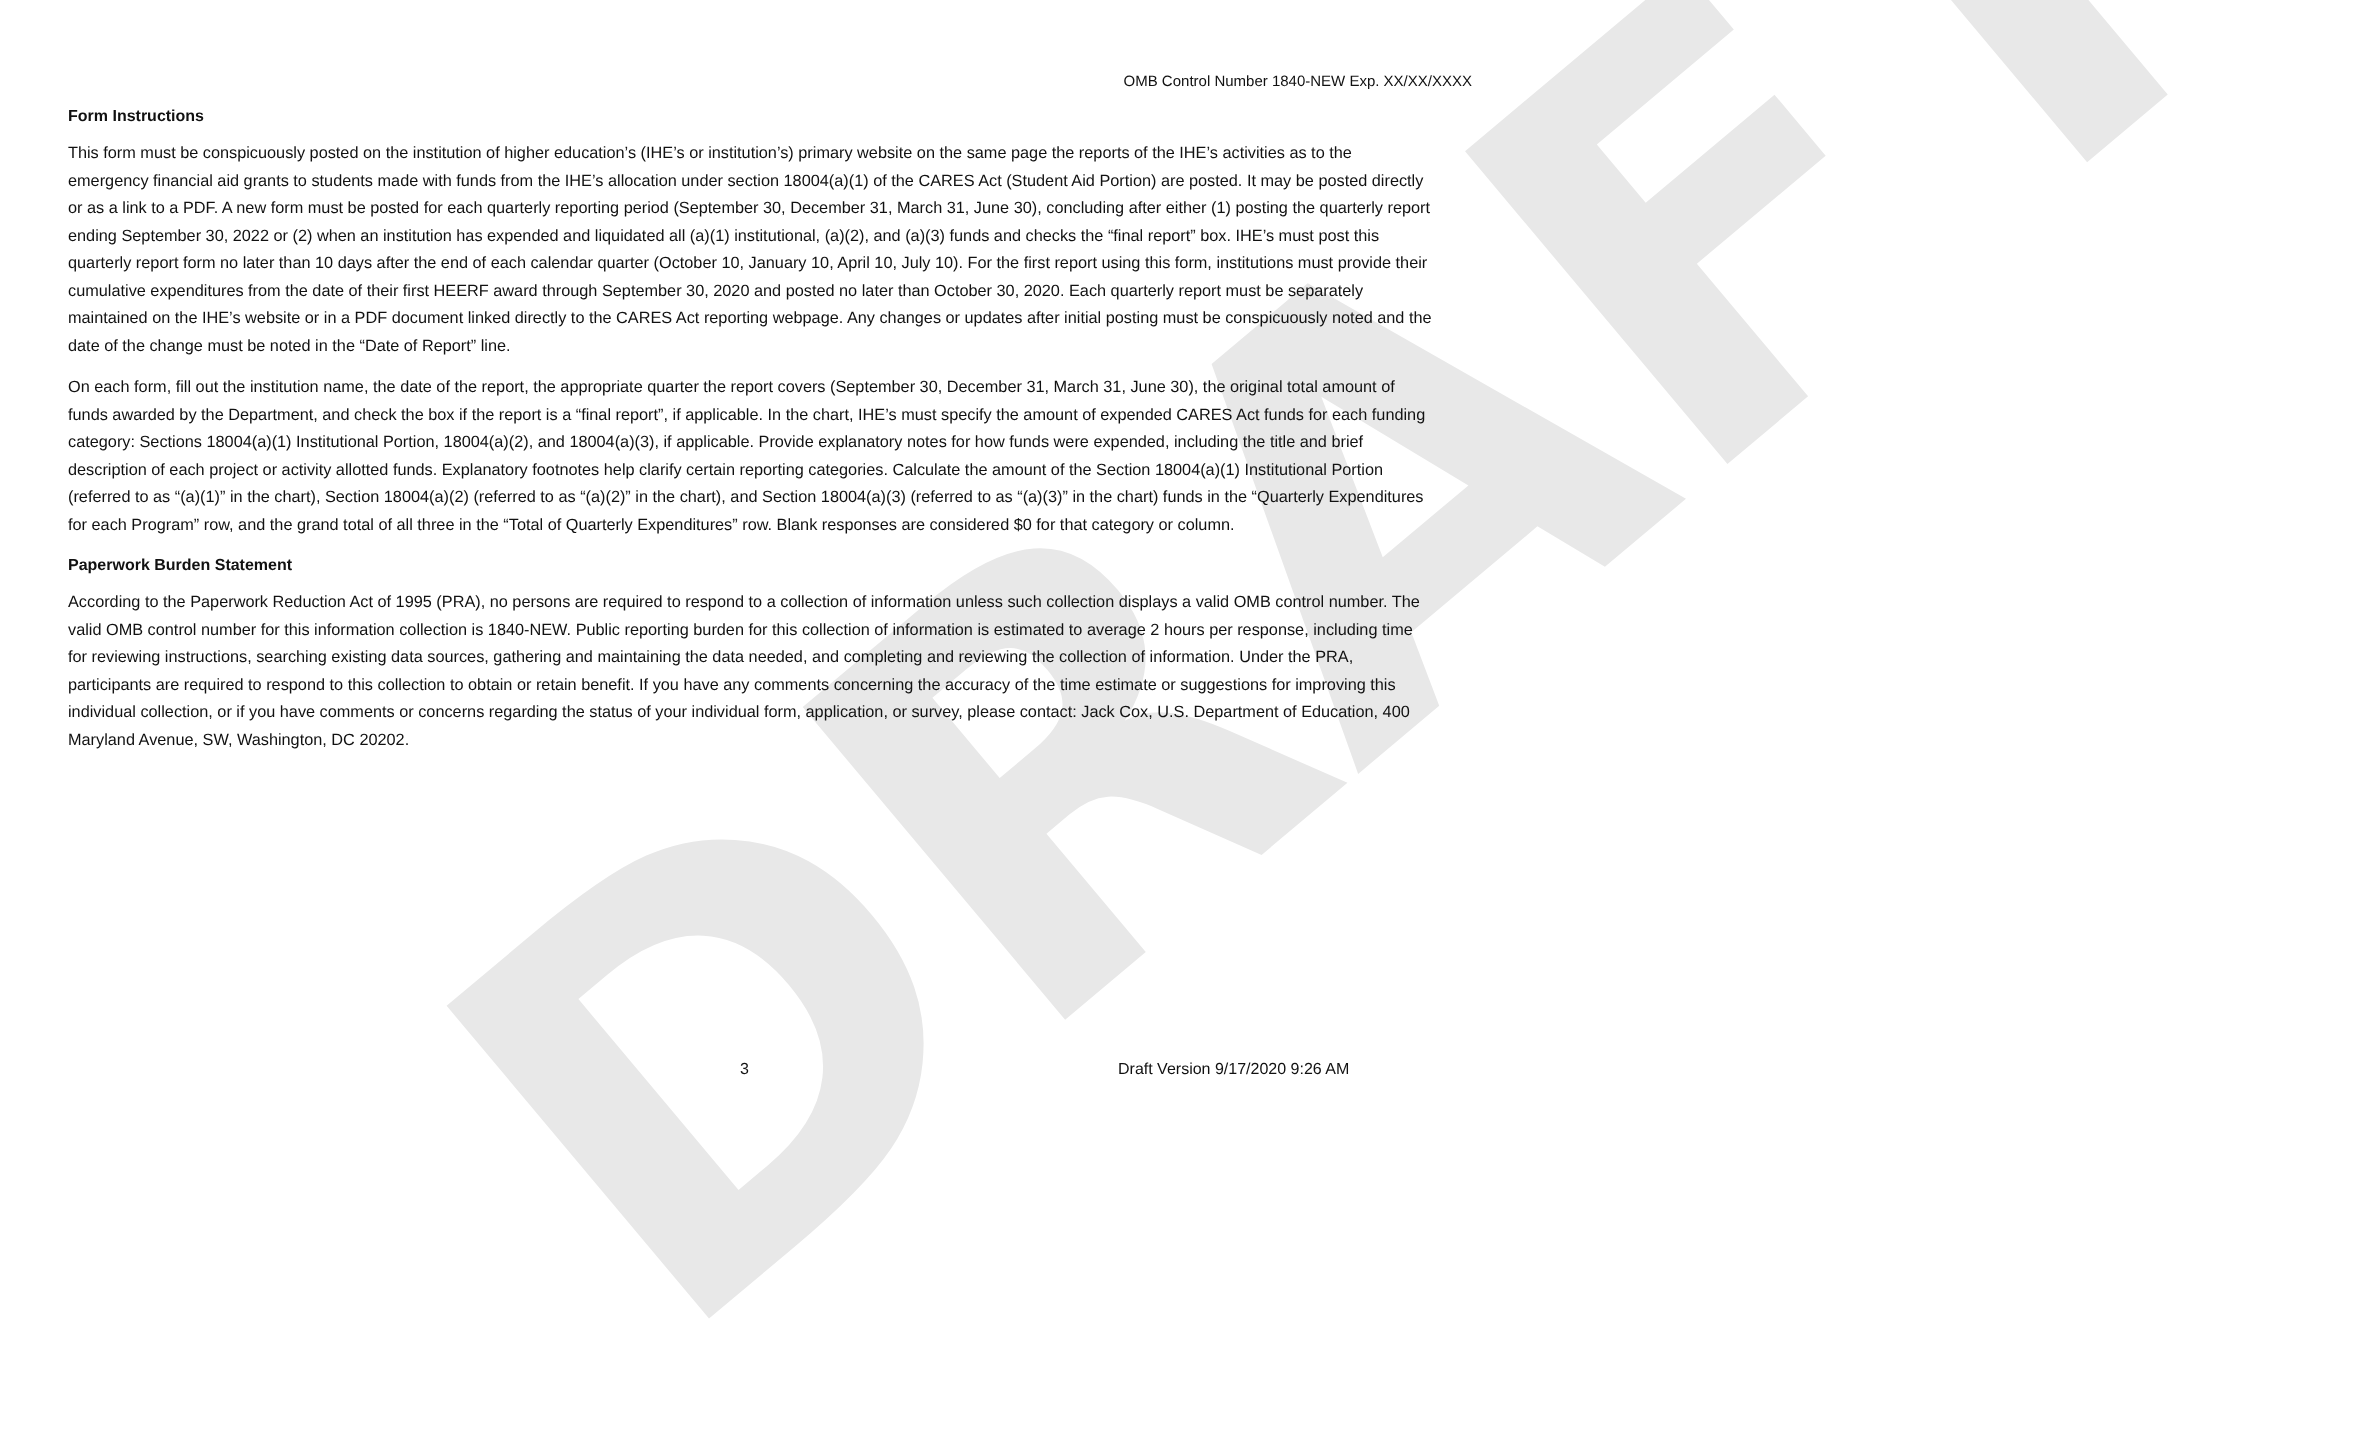DRAFT
OMB Control Number 1840-NEW Exp. XX/XX/XXXX
Form Instructions
This form must be conspicuously posted on the institution of higher education’s (IHE’s or institution’s) primary website on the same page the reports of the IHE’s activities as to the emergency financial aid grants to students made with funds from the IHE’s allocation under section 18004(a)(1) of the CARES Act (Student Aid Portion) are posted. It may be posted directly or as a link to a PDF. A new form must be posted for each quarterly reporting period (September 30, December 31, March 31, June 30), concluding after either (1) posting the quarterly report ending September 30, 2022 or (2) when an institution has expended and liquidated all (a)(1) institutional, (a)(2), and (a)(3) funds and checks the “final report” box. IHE’s must post this quarterly report form no later than 10 days after the end of each calendar quarter (October 10, January 10, April 10, July 10). For the first report using this form, institutions must provide their cumulative expenditures from the date of their first HEERF award through September 30, 2020 and posted no later than October 30, 2020. Each quarterly report must be separately maintained on the IHE’s website or in a PDF document linked directly to the CARES Act reporting webpage. Any changes or updates after initial posting must be conspicuously noted and the date of the change must be noted in the “Date of Report” line.
On each form, fill out the institution name, the date of the report, the appropriate quarter the report covers (September 30, December 31, March 31, June 30), the original total amount of funds awarded by the Department, and check the box if the report is a “final report”, if applicable. In the chart, IHE’s must specify the amount of expended CARES Act funds for each funding category: Sections 18004(a)(1) Institutional Portion, 18004(a)(2), and 18004(a)(3), if applicable. Provide explanatory notes for how funds were expended, including the title and brief description of each project or activity allotted funds. Explanatory footnotes help clarify certain reporting categories. Calculate the amount of the Section 18004(a)(1) Institutional Portion (referred to as “(a)(1)” in the chart), Section 18004(a)(2) (referred to as “(a)(2)” in the chart), and Section 18004(a)(3) (referred to as “(a)(3)” in the chart) funds in the “Quarterly Expenditures for each Program” row, and the grand total of all three in the “Total of Quarterly Expenditures” row. Blank responses are considered $0 for that category or column.
Paperwork Burden Statement
According to the Paperwork Reduction Act of 1995 (PRA), no persons are required to respond to a collection of information unless such collection displays a valid OMB control number. The valid OMB control number for this information collection is 1840-NEW. Public reporting burden for this collection of information is estimated to average 2 hours per response, including time for reviewing instructions, searching existing data sources, gathering and maintaining the data needed, and completing and reviewing the collection of information. Under the PRA, participants are required to respond to this collection to obtain or retain benefit. If you have any comments concerning the accuracy of the time estimate or suggestions for improving this individual collection, or if you have comments or concerns regarding the status of your individual form, application, or survey, please contact: Jack Cox, U.S. Department of Education, 400 Maryland Avenue, SW, Washington, DC 20202.
3 Draft Version 9/17/2020 9:26 AM